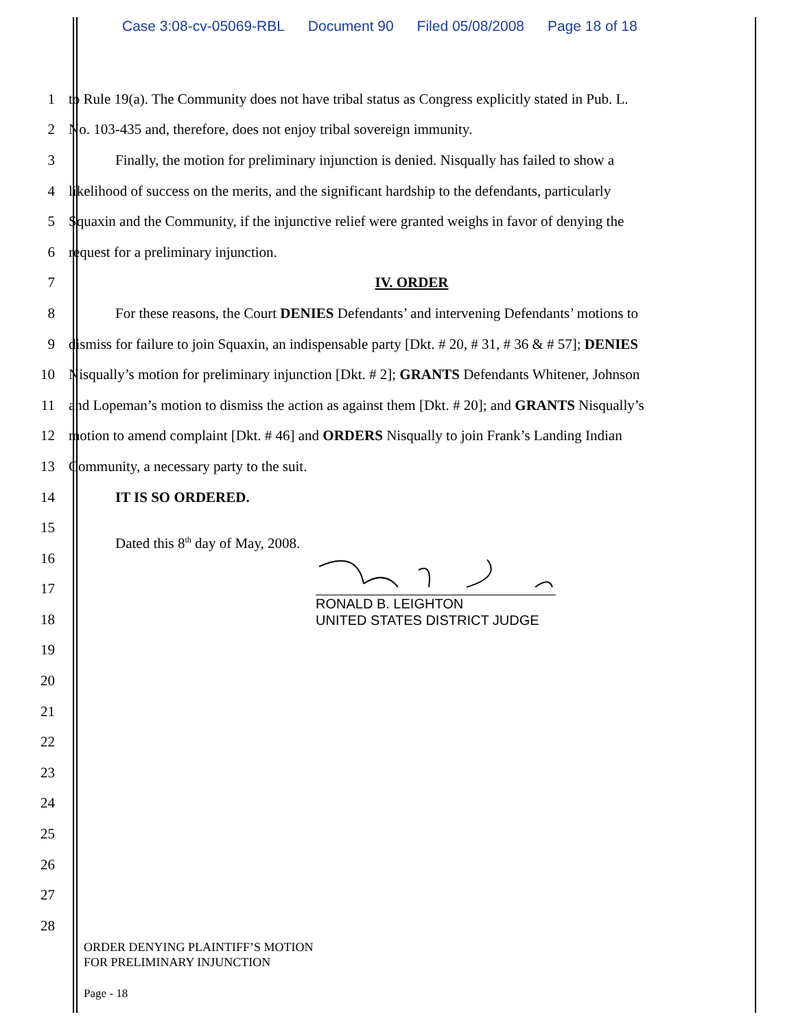Case 3:08-cv-05069-RBL Document 90 Filed 05/08/2008 Page 18 of 18
1
to Rule 19(a). The Community does not have tribal status as Congress explicitly stated in Pub. L.
2
No. 103-435 and, therefore, does not enjoy tribal sovereign immunity.
3
Finally, the motion for preliminary injunction is denied. Nisqually has failed to show a
4
likelihood of success on the merits, and the significant hardship to the defendants, particularly
5
Squaxin and the Community, if the injunctive relief were granted weighs in favor of denying the
6
request for a preliminary injunction.
7 IV. ORDER
8
For these reasons, the Court DENIES Defendants’ and intervening Defendants’ motions to
9
dismiss for failure to join Squaxin, an indispensable party [Dkt. # 20, # 31, # 36 & # 57]; DENIES
10
Nisqually’s motion for preliminary injunction [Dkt. # 2]; GRANTS Defendants Whitener, Johnson
11
and Lopeman’s motion to dismiss the action as against them [Dkt. # 20]; and GRANTS Nisqually’s
12
motion to amend complaint [Dkt. # 46] and ORDERS Nisqually to join Frank’s Landing Indian
13
Community, a necessary party to the suit.
14 IT IS SO ORDERED.
15
16
Dated this 8<sup>th</sup> day of May, 2008.
17
18
19
20
21
22
23
24
25
26
27
28
RONALD B. LEIGHTON
UNITED STATES DISTRICT JUDGE
ORDER DENYING PLAINTIFF’S MOTION
FOR PRELIMINARY INJUNCTION
Page - 18